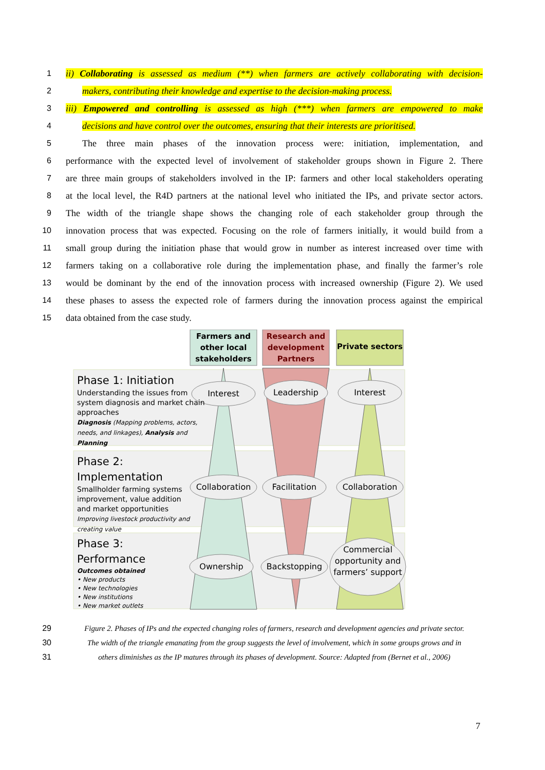1 ii) Collaborating is assessed as medium (**) when farmers are actively collaborating with decision-
2 makers, contributing their knowledge and expertise to the decision-making process.
3 iii) Empowered and controlling is assessed as high (***) when farmers are empowered to make
4 decisions and have control over the outcomes, ensuring that their interests are prioritised.
5 The three main phases of the innovation process were: initiation, implementation, and
6 performance with the expected level of involvement of stakeholder groups shown in Figure 2. There
7 are three main groups of stakeholders involved in the IP: farmers and other local stakeholders operating
8 at the local level, the R4D partners at the national level who initiated the IPs, and private sector actors.
9 The width of the triangle shape shows the changing role of each stakeholder group through the
10 innovation process that was expected. Focusing on the role of farmers initially, it would build from a
11 small group during the initiation phase that would grow in number as interest increased over time with
12 farmers taking on a collaborative role during the implementation phase, and finally the farmer’s role
13 would be dominant by the end of the innovation process with increased ownership (Figure 2). We used
14 these phases to assess the expected role of farmers during the innovation process against the empirical
15 data obtained from the case study.
Farmers and other local stakeholders
Research and development Partners
Private sectors
Phase 1: Initiation
Understanding the issues from system diagnosis and market chain approaches
Diagnosis (Mapping problems, actors, needs, and linkages), Analysis and Planning
Phase 2: Implementation
Smallholder farming systems improvement, value addition and market opportunities
Improving livestock productivity and creating value
Phase 3: Performance
Outcomes obtained
• New products
• New technologies
• New institutions
• New market outlets
Interest Leadership Interest
Collaboration Facilitation Collaboration
Ownership Backstopping
Commercial opportunity and farmers’ support
29 Figure 2. Phases of IPs and the expected changing roles of farmers, research and development agencies and private sector.
30 The width of the triangle emanating from the group suggests the level of involvement, which in some groups grows and in
31 others diminishes as the IP matures through its phases of development. Source: Adapted from (Bernet et al., 2006)
7